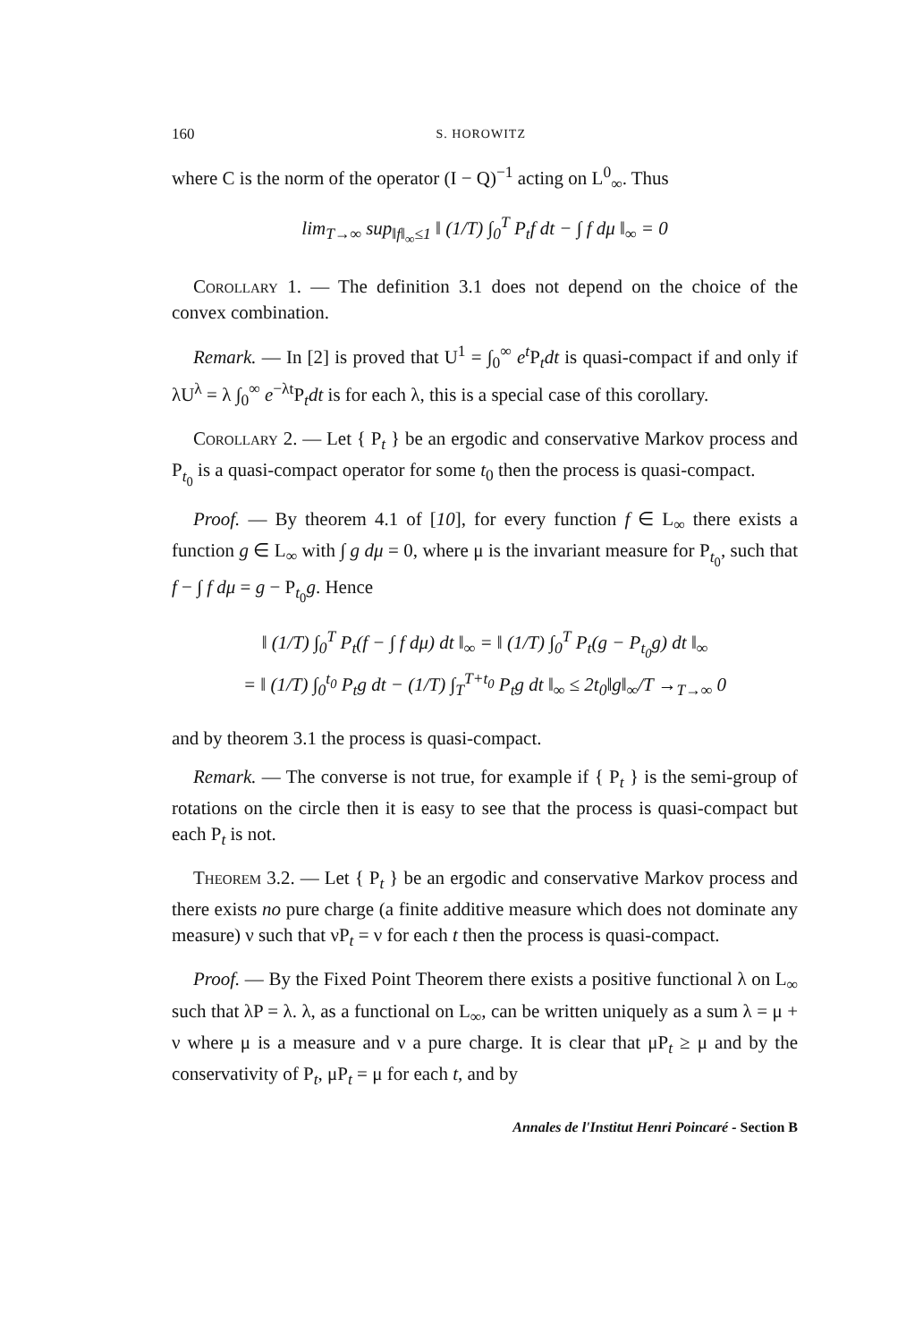160 S. HOROWITZ
where C is the norm of the operator (I − Q)<sup>−1</sup> acting on L<sup>0</sup><sub>∞</sub>. Thus
lim<sub>T→∞</sub> sup<sub>‖f‖<sub>∞</sub>≤1</sub> ‖ (1/T) ∫<sub>0</sub><sup>T</sup> P<sub>t</sub>f dt − ∫ f dμ ‖<sub>∞</sub> = 0
Corollary 1. — The definition 3.1 does not depend on the choice of the convex combination.
Remark. — In [2] is proved that U<sup>1</sup> = ∫<sub>0</sub><sup>∞</sup> e<sup>t</sup> P<sub>t</sub>dt is quasi-compact if and only if λU<sup>λ</sup> = λ ∫<sub>0</sub><sup>∞</sup> e<sup>−λt</sup>P<sub>t</sub>dt is for each λ, this is a special case of this corollary.
Corollary 2. — Let { P<sub>t</sub> } be an ergodic and conservative Markov process and P<sub>t<sub>0</sub></sub> is a quasi-compact operator for some t<sub>0</sub> then the process is quasi-compact.
Proof. — By theorem 4.1 of [10], for every function f ∈ L<sub>∞</sub> there exists a function g ∈ L<sub>∞</sub> with ∫ g dμ = 0, where μ is the invariant measure for P<sub>t<sub>0</sub></sub>, such that f − ∫ f dμ = g − P<sub>t<sub>0</sub></sub>g. Hence
‖ (1/T) ∫<sub>0</sub><sup>T</sup> P<sub>t</sub>(f − ∫ f dμ) dt ‖<sub>∞</sub> = ‖ (1/T) ∫<sub>0</sub><sup>T</sup> P<sub>t</sub>(g − P<sub>t<sub>0</sub></sub>g) dt ‖<sub>∞</sub>
= ‖ (1/T) ∫<sub>0</sub><sup>t<sub>0</sub></sup> P<sub>t</sub>g dt − (1/T) ∫<sub>T</sub><sup>T+t<sub>0</sub></sup> P<sub>t</sub>g dt ‖<sub>∞</sub> ≤ 2t<sub>0</sub>‖g‖<sub>∞</sub>/T →<sub>T→∞</sub> 0
and by theorem 3.1 the process is quasi-compact.
Remark. — The converse is not true, for example if { P<sub>t</sub> } is the semi-group of rotations on the circle then it is easy to see that the process is quasi-compact but each P<sub>t</sub> is not.
Theorem 3.2. — Let { P<sub>t</sub> } be an ergodic and conservative Markov process and there exists no pure charge (a finite additive measure which does not dominate any measure) ν such that νP<sub>t</sub> = ν for each t then the process is quasi-compact.
Proof. — By the Fixed Point Theorem there exists a positive functional λ on L<sub>∞</sub> such that λP = λ. λ, as a functional on L<sub>∞</sub>, can be written uniquely as a sum λ = μ + ν where μ is a measure and ν a pure charge. It is clear that μP<sub>t</sub> ≥ μ and by the conservativity of P<sub>t</sub>, μP<sub>t</sub> = μ for each t, and by
Annales de l'Institut Henri Poincaré - Section B